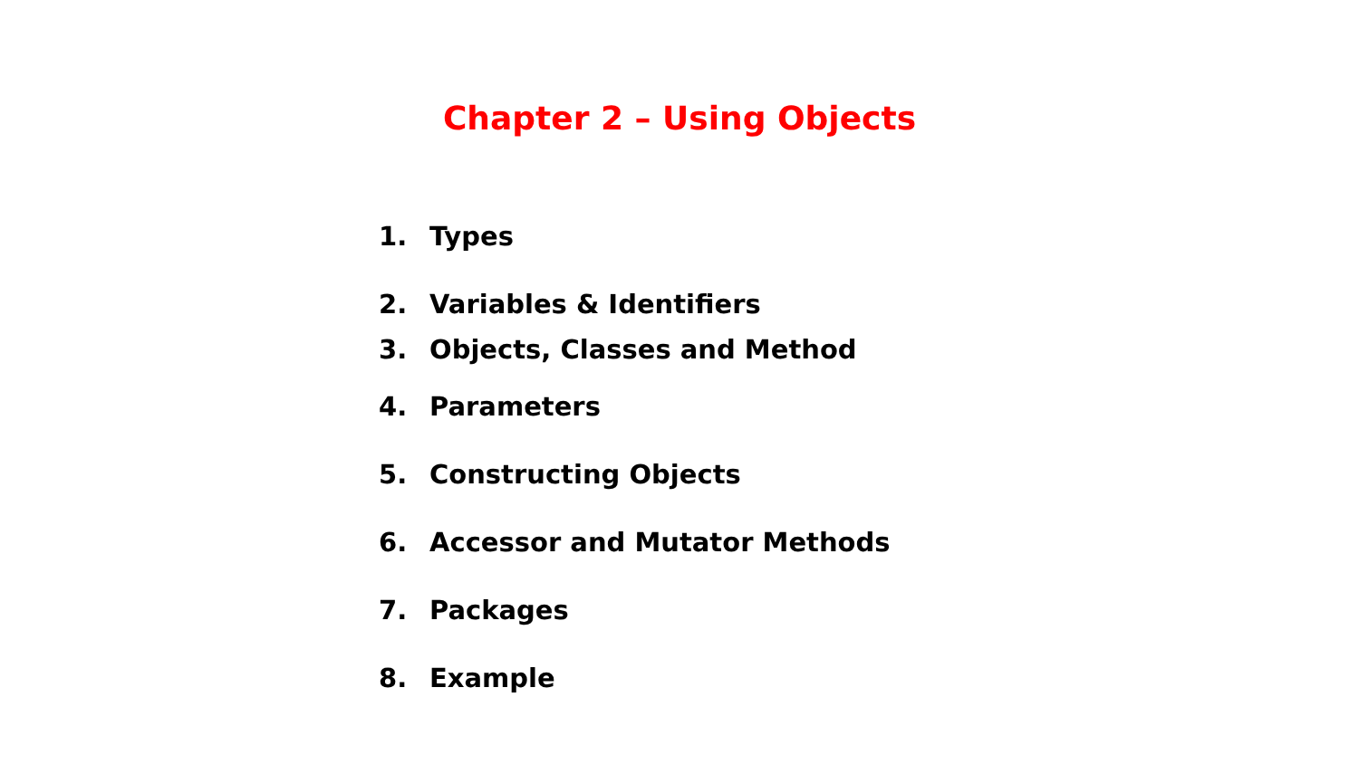Chapter 2 – Using Objects
1. Types
2. Variables & Identifiers
3. Objects, Classes and Method
4. Parameters
5. Constructing Objects
6. Accessor and Mutator Methods
7. Packages
8. Example